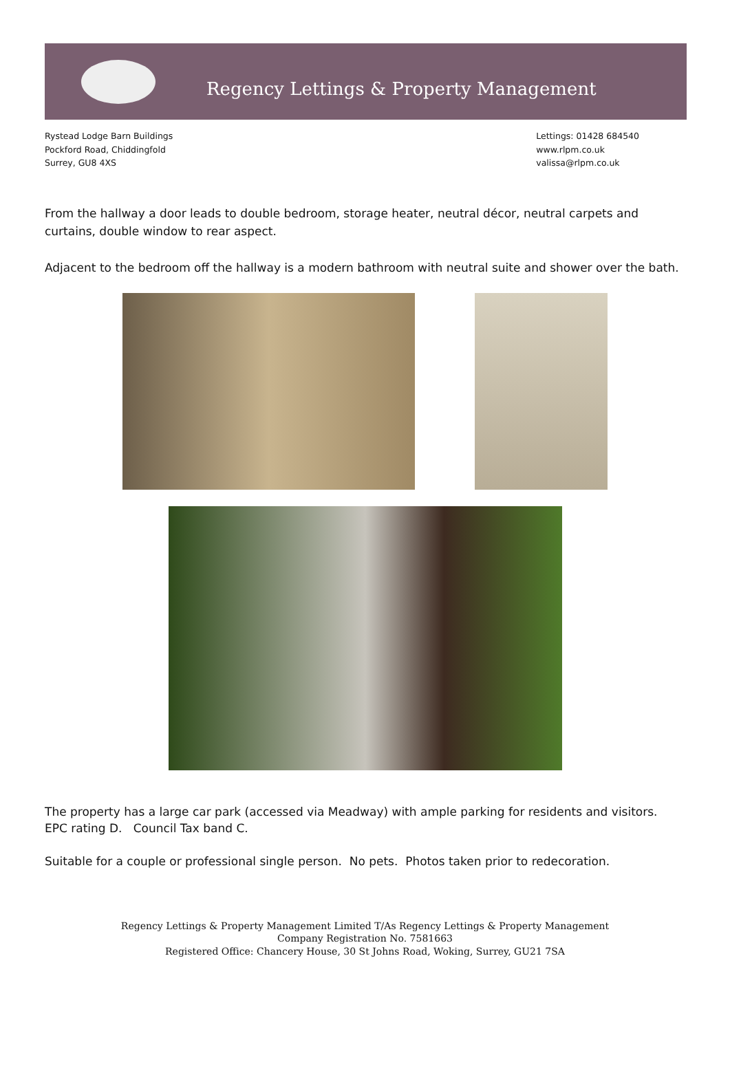Regency Lettings & Property Management
Rystead Lodge Barn Buildings
Pockford Road, Chiddingfold
Surrey, GU8 4XS
Lettings: 01428 684540
www.rlpm.co.uk
valissa@rlpm.co.uk
From the hallway a door leads to double bedroom, storage heater, neutral décor, neutral carpets and curtains, double window to rear aspect.
Adjacent to the bedroom off the hallway is a modern bathroom with neutral suite and shower over the bath.
The property has a large car park (accessed via Meadway) with ample parking for residents and visitors.
EPC rating D. Council Tax band C.
Suitable for a couple or professional single person. No pets. Photos taken prior to redecoration.
Regency Lettings & Property Management Limited T/As Regency Lettings & Property Management
Company Registration No. 7581663
Registered Office: Chancery House, 30 St Johns Road, Woking, Surrey, GU21 7SA